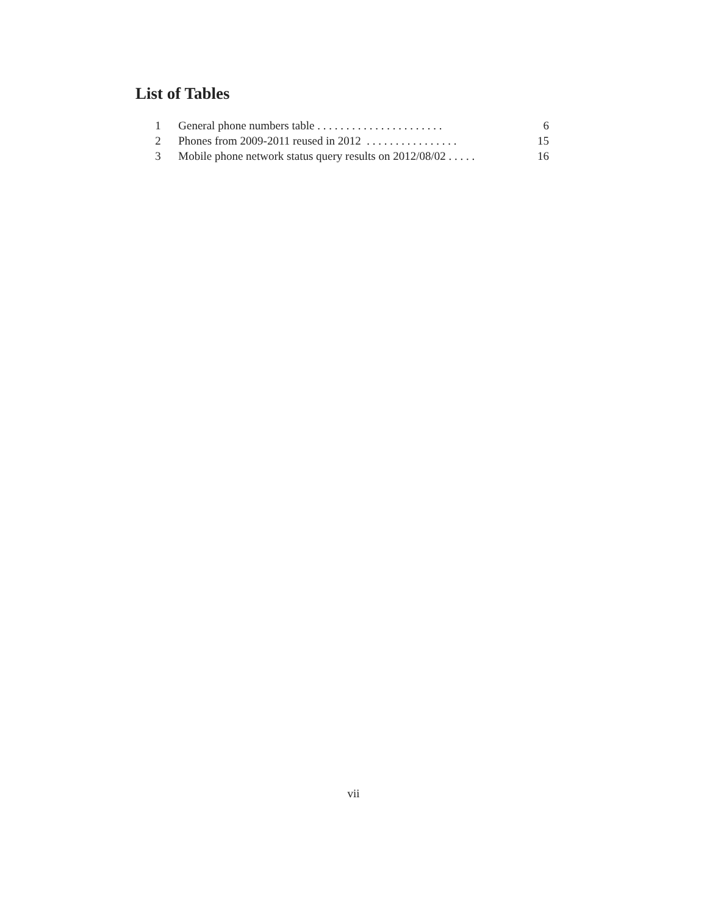List of Tables
1 General phone numbers table . . . . . . . . . . . . . . . . . . . . . . 6
2 Phones from 2009-2011 reused in 2012 . . . . . . . . . . . . . . . . 15
3 Mobile phone network status query results on 2012/08/02 . . . . . 16
vii